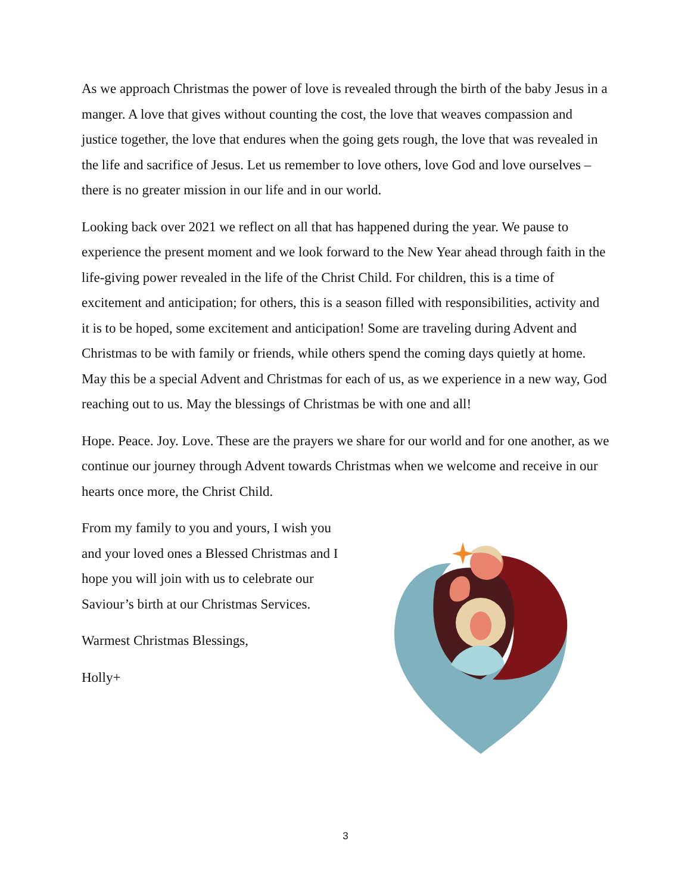As we approach Christmas the power of love is revealed through the birth of the baby Jesus in a manger. A love that gives without counting the cost, the love that weaves compassion and justice together, the love that endures when the going gets rough, the love that was revealed in the life and sacrifice of Jesus. Let us remember to love others, love God and love ourselves – there is no greater mission in our life and in our world.
Looking back over 2021 we reflect on all that has happened during the year. We pause to experience the present moment and we look forward to the New Year ahead through faith in the life-giving power revealed in the life of the Christ Child. For children, this is a time of excitement and anticipation; for others, this is a season filled with responsibilities, activity and it is to be hoped, some excitement and anticipation! Some are traveling during Advent and Christmas to be with family or friends, while others spend the coming days quietly at home. May this be a special Advent and Christmas for each of us, as we experience in a new way, God reaching out to us. May the blessings of Christmas be with one and all!
Hope. Peace. Joy. Love. These are the prayers we share for our world and for one another, as we continue our journey through Advent towards Christmas when we welcome and receive in our hearts once more, the Christ Child.
From my family to you and yours, I wish you and your loved ones a Blessed Christmas and I hope you will join with us to celebrate our Saviour’s birth at our Christmas Services.
Warmest Christmas Blessings,
Holly+
3